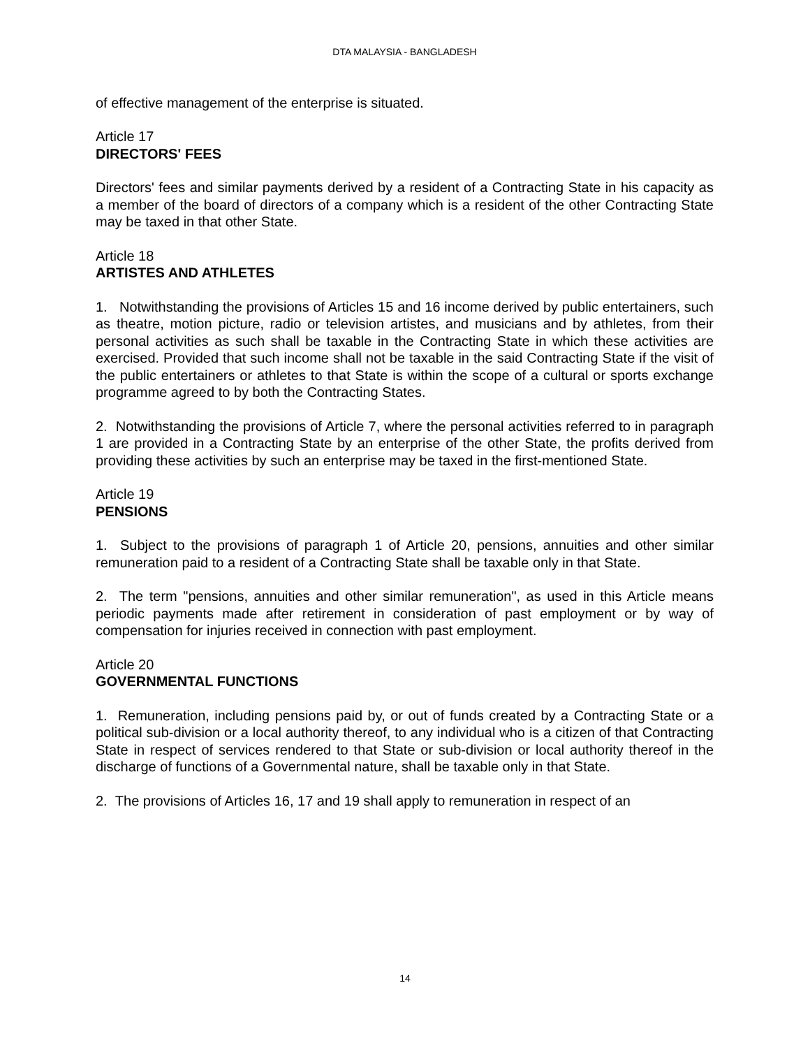DTA MALAYSIA - BANGLADESH
of effective management of the enterprise is situated.
Article 17
DIRECTORS' FEES
Directors' fees and similar payments derived by a resident of a Contracting State in his capacity as a member of the board of directors of a company which is a resident of the other Contracting State may be taxed in that other State.
Article 18
ARTISTES AND ATHLETES
1. Notwithstanding the provisions of Articles 15 and 16 income derived by public entertainers, such as theatre, motion picture, radio or television artistes, and musicians and by athletes, from their personal activities as such shall be taxable in the Contracting State in which these activities are exercised. Provided that such income shall not be taxable in the said Contracting State if the visit of the public entertainers or athletes to that State is within the scope of a cultural or sports exchange programme agreed to by both the Contracting States.
2. Notwithstanding the provisions of Article 7, where the personal activities referred to in paragraph 1 are provided in a Contracting State by an enterprise of the other State, the profits derived from providing these activities by such an enterprise may be taxed in the first-mentioned State.
Article 19
PENSIONS
1. Subject to the provisions of paragraph 1 of Article 20, pensions, annuities and other similar remuneration paid to a resident of a Contracting State shall be taxable only in that State.
2. The term "pensions, annuities and other similar remuneration", as used in this Article means periodic payments made after retirement in consideration of past employment or by way of compensation for injuries received in connection with past employment.
Article 20
GOVERNMENTAL FUNCTIONS
1. Remuneration, including pensions paid by, or out of funds created by a Contracting State or a political sub-division or a local authority thereof, to any individual who is a citizen of that Contracting State in respect of services rendered to that State or sub-division or local authority thereof in the discharge of functions of a Governmental nature, shall be taxable only in that State.
2. The provisions of Articles 16, 17 and 19 shall apply to remuneration in respect of an
14